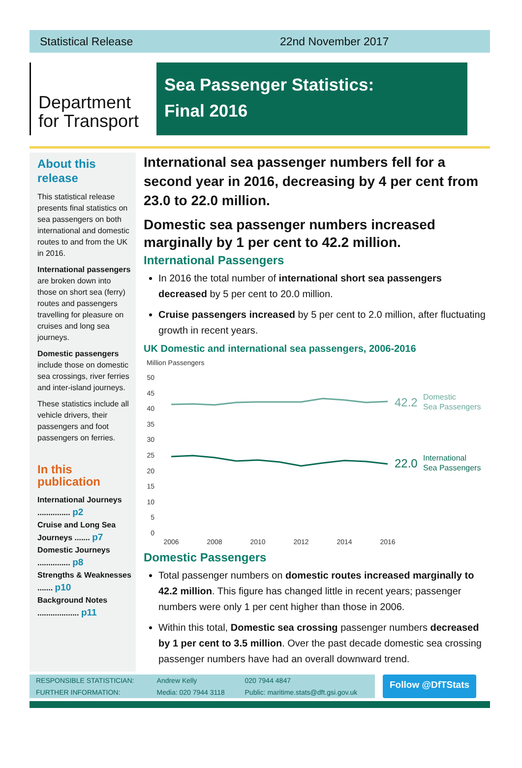Statistical Release 22nd November 2017
Department
for Transport
Sea Passenger Statistics:
Final 2016
About this release
This statistical release presents final statistics on sea passengers on both international and domestic routes to and from the UK in 2016.
International passengers are broken down into those on short sea (ferry) routes and passengers travelling for pleasure on cruises and long sea journeys.
Domestic passengers include those on domestic sea crossings, river ferries and inter-island journeys.
These statistics include all vehicle drivers, their passengers and foot passengers on ferries.
In this publication
International Journeys ............... p2
Cruise and Long Sea Journeys ....... p7
Domestic Journeys ............... p8
Strengths & Weaknesses ....... p10
Background Notes ................... p11
International sea passenger numbers fell for a second year in 2016, decreasing by 4 per cent from 23.0 to 22.0 million.
Domestic sea passenger numbers increased marginally by 1 per cent to 42.2 million.
International Passengers
In 2016 the total number of international short sea passengers decreased by 5 per cent to 20.0 million.
Cruise passengers increased by 5 per cent to 2.0 million, after fluctuating growth in recent years.
UK Domestic and international sea passengers, 2006-2016
Million Passengers
50
45
40
35
30
25
20
15
10
5
0
42.2
Domestic
Sea Passengers
22.0
International
Sea Passengers
2006
2008
2010
2012
2014
2016
Domestic Passengers
Total passenger numbers on domestic routes increased marginally to 42.2 million. This figure has changed little in recent years; passenger numbers were only 1 per cent higher than those in 2006.
Within this total, Domestic sea crossing passenger numbers decreased by 1 per cent to 3.5 million. Over the past decade domestic sea crossing passenger numbers have had an overall downward trend.
| RESPONSIBLE STATISTICIAN: | Andrew Kelly | 020 7944 4847 |
| FURTHER INFORMATION: | Media: 020 7944 3118 | Public: maritime.stats@dft.gsi.gov.uk |
Follow @DfTStats